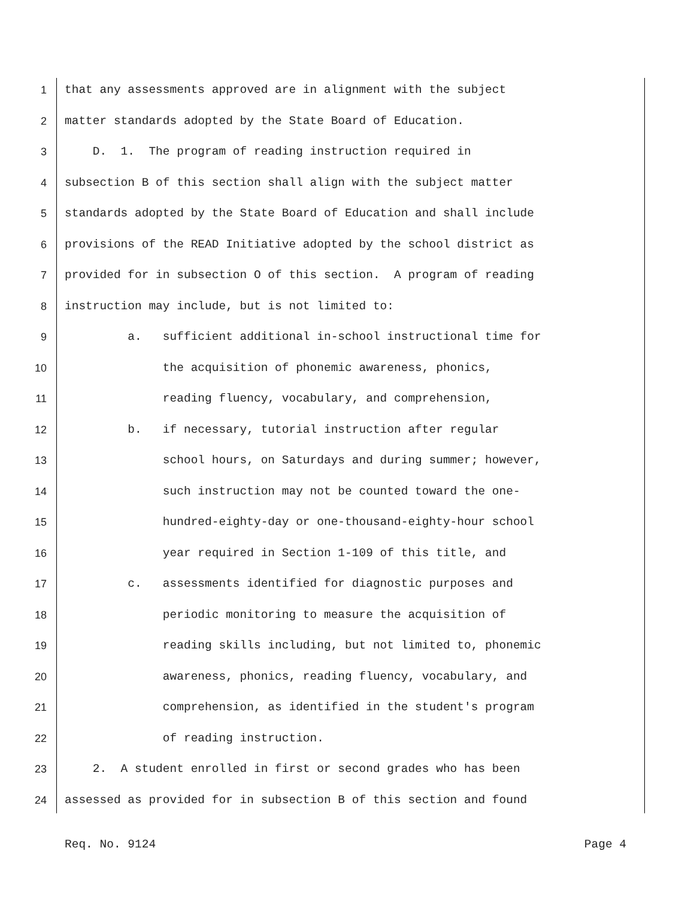1 that any assessments approved are in alignment with the subject
2 matter standards adopted by the State Board of Education.
3 D. 1. The program of reading instruction required in
4 subsection B of this section shall align with the subject matter
5 standards adopted by the State Board of Education and shall include
6 provisions of the READ Initiative adopted by the school district as
7 provided for in subsection O of this section. A program of reading
8 instruction may include, but is not limited to:
9 a. sufficient additional in-school instructional time for
10 the acquisition of phonemic awareness, phonics,
11 reading fluency, vocabulary, and comprehension,
12 b. if necessary, tutorial instruction after regular
13 school hours, on Saturdays and during summer; however,
14 such instruction may not be counted toward the one-
15 hundred-eighty-day or one-thousand-eighty-hour school
16 year required in Section 1-109 of this title, and
17 c. assessments identified for diagnostic purposes and
18 periodic monitoring to measure the acquisition of
19 reading skills including, but not limited to, phonemic
20 awareness, phonics, reading fluency, vocabulary, and
21 comprehension, as identified in the student's program
22 of reading instruction.
23 2. A student enrolled in first or second grades who has been
24 assessed as provided for in subsection B of this section and found
Req. No. 9124 Page 4